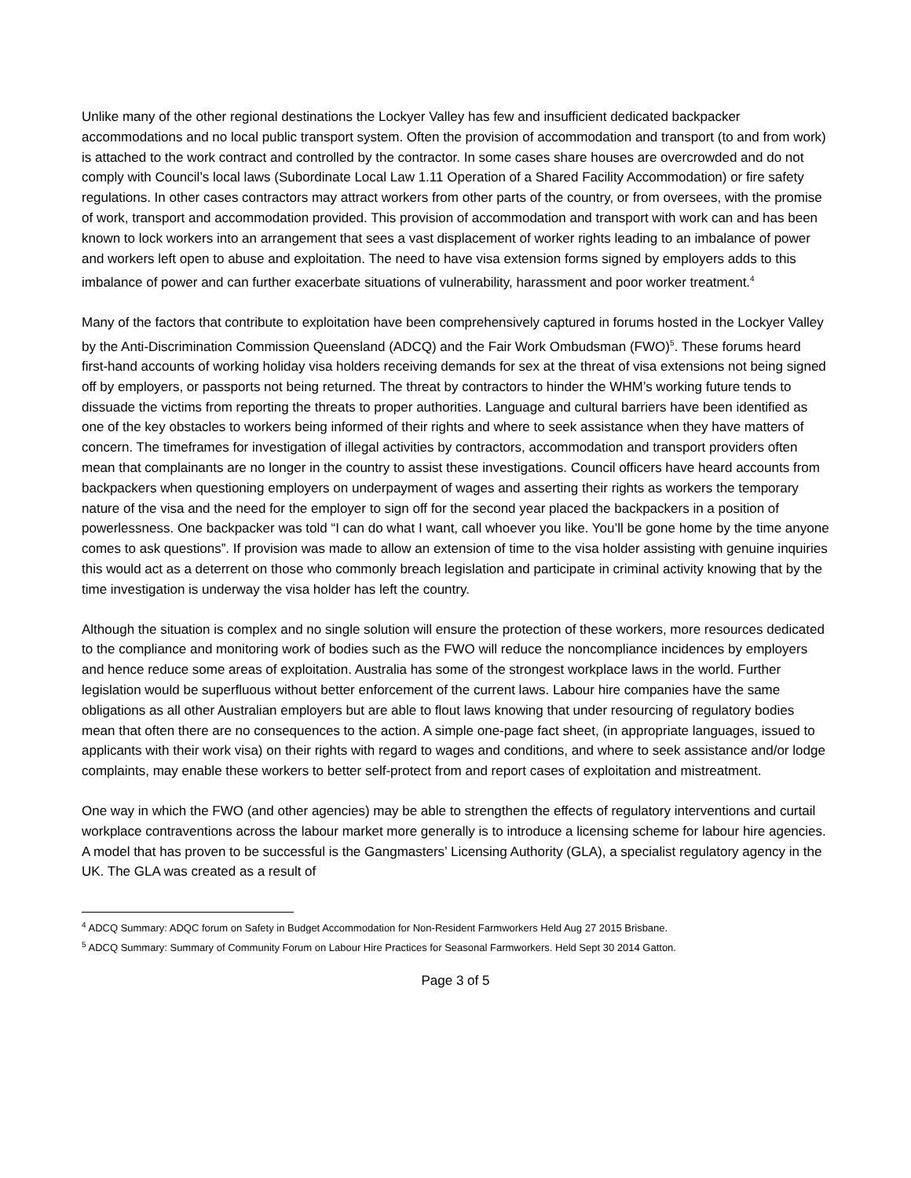Unlike many of the other regional destinations the Lockyer Valley has few and insufficient dedicated backpacker accommodations and no local public transport system. Often the provision of accommodation and transport (to and from work) is attached to the work contract and controlled by the contractor. In some cases share houses are overcrowded and do not comply with Council’s local laws (Subordinate Local Law 1.11 Operation of a Shared Facility Accommodation) or fire safety regulations. In other cases contractors may attract workers from other parts of the country, or from oversees, with the promise of work, transport and accommodation provided. This provision of accommodation and transport with work can and has been known to lock workers into an arrangement that sees a vast displacement of worker rights leading to an imbalance of power and workers left open to abuse and exploitation. The need to have visa extension forms signed by employers adds to this imbalance of power and can further exacerbate situations of vulnerability, harassment and poor worker treatment.<sup>4</sup>
Many of the factors that contribute to exploitation have been comprehensively captured in forums hosted in the Lockyer Valley by the Anti-Discrimination Commission Queensland (ADCQ) and the Fair Work Ombudsman (FWO)<sup>5</sup>. These forums heard first-hand accounts of working holiday visa holders receiving demands for sex at the threat of visa extensions not being signed off by employers, or passports not being returned. The threat by contractors to hinder the WHM’s working future tends to dissuade the victims from reporting the threats to proper authorities. Language and cultural barriers have been identified as one of the key obstacles to workers being informed of their rights and where to seek assistance when they have matters of concern. The timeframes for investigation of illegal activities by contractors, accommodation and transport providers often mean that complainants are no longer in the country to assist these investigations. Council officers have heard accounts from backpackers when questioning employers on underpayment of wages and asserting their rights as workers the temporary nature of the visa and the need for the employer to sign off for the second year placed the backpackers in a position of powerlessness. One backpacker was told “I can do what I want, call whoever you like. You’ll be gone home by the time anyone comes to ask questions”. If provision was made to allow an extension of time to the visa holder assisting with genuine inquiries this would act as a deterrent on those who commonly breach legislation and participate in criminal activity knowing that by the time investigation is underway the visa holder has left the country.
Although the situation is complex and no single solution will ensure the protection of these workers, more resources dedicated to the compliance and monitoring work of bodies such as the FWO will reduce the noncompliance incidences by employers and hence reduce some areas of exploitation. Australia has some of the strongest workplace laws in the world. Further legislation would be superfluous without better enforcement of the current laws. Labour hire companies have the same obligations as all other Australian employers but are able to flout laws knowing that under resourcing of regulatory bodies mean that often there are no consequences to the action. A simple one-page fact sheet, (in appropriate languages, issued to applicants with their work visa) on their rights with regard to wages and conditions, and where to seek assistance and/or lodge complaints, may enable these workers to better self-protect from and report cases of exploitation and mistreatment.
One way in which the FWO (and other agencies) may be able to strengthen the effects of regulatory interventions and curtail workplace contraventions across the labour market more generally is to introduce a licensing scheme for labour hire agencies. A model that has proven to be successful is the Gangmasters’ Licensing Authority (GLA), a specialist regulatory agency in the UK. The GLA was created as a result of
<sup>4</sup> ADCQ Summary: ADQC forum on Safety in Budget Accommodation for Non-Resident Farmworkers Held Aug 27 2015 Brisbane.
<sup>5</sup> ADCQ Summary: Summary of Community Forum on Labour Hire Practices for Seasonal Farmworkers. Held Sept 30 2014 Gatton.
Page 3 of 5